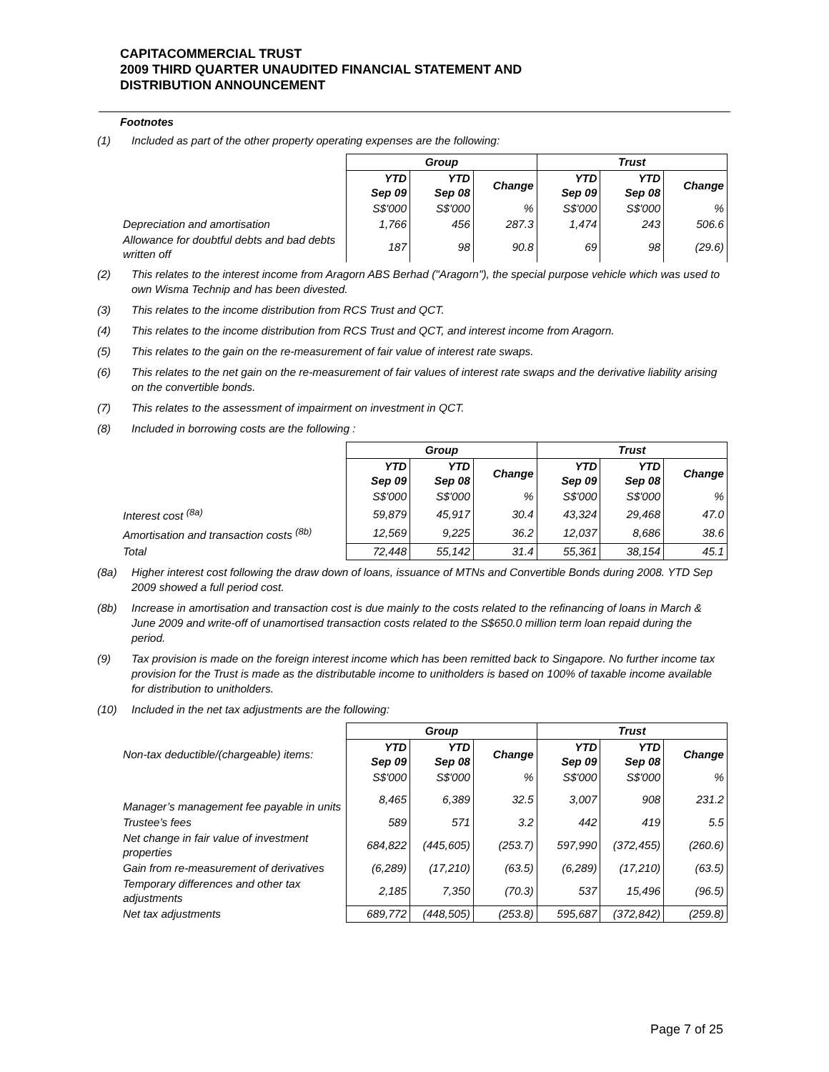CAPITACOMMERCIAL TRUST
2009 THIRD QUARTER UNAUDITED FINANCIAL STATEMENT AND
DISTRIBUTION ANNOUNCEMENT
Footnotes
(1) Included as part of the other property operating expenses are the following:
| | Group | | | Trust | | |
| | YTD Sep 09 | YTD Sep 08 | Change | YTD Sep 09 | YTD Sep 08 | Change |
| | S$'000 | S$'000 | % | S$'000 | S$'000 | % |
| Depreciation and amortisation | 1,766 | 456 | 287.3 | 1,474 | 243 | 506.6 |
| Allowance for doubtful debts and bad debts written off | 187 | 98 | 90.8 | 69 | 98 | (29.6) |
(2) This relates to the interest income from Aragorn ABS Berhad ("Aragorn"), the special purpose vehicle which was used to own Wisma Technip and has been divested.
(3) This relates to the income distribution from RCS Trust and QCT.
(4) This relates to the income distribution from RCS Trust and QCT, and interest income from Aragorn.
(5) This relates to the gain on the re-measurement of fair value of interest rate swaps.
(6) This relates to the net gain on the re-measurement of fair values of interest rate swaps and the derivative liability arising on the convertible bonds.
(7) This relates to the assessment of impairment on investment in QCT.
(8) Included in borrowing costs are the following :
| | Group | | | Trust | | |
| | YTD Sep 09 | YTD Sep 08 | Change | YTD Sep 09 | YTD Sep 08 | Change |
| | S$'000 | S$'000 | % | S$'000 | S$'000 | % |
| Interest cost <sup>(8a)</sup> | 59,879 | 45,917 | 30.4 | 43,324 | 29,468 | 47.0 |
| Amortisation and transaction costs <sup>(8b)</sup> | 12,569 | 9,225 | 36.2 | 12,037 | 8,686 | 38.6 |
| Total | 72,448 | 55,142 | 31.4 | 55,361 | 38,154 | 45.1 |
(8a) Higher interest cost following the draw down of loans, issuance of MTNs and Convertible Bonds during 2008. YTD Sep 2009 showed a full period cost.
(8b) Increase in amortisation and transaction cost is due mainly to the costs related to the refinancing of loans in March & June 2009 and write-off of unamortised transaction costs related to the S$650.0 million term loan repaid during the period.
(9) Tax provision is made on the foreign interest income which has been remitted back to Singapore. No further income tax provision for the Trust is made as the distributable income to unitholders is based on 100% of taxable income available for distribution to unitholders.
(10) Included in the net tax adjustments are the following:
| | Group | | | Trust | | |
| Non-tax deductible/(chargeable) items: | YTD Sep 09 | YTD Sep 08 | Change | YTD Sep 09 | YTD Sep 08 | Change |
| | S$'000 | S$'000 | % | S$'000 | S$'000 | % |
| Manager’s management fee payable in units | 8,465 | 6,389 | 32.5 | 3,007 | 908 | 231.2 |
| Trustee’s fees | 589 | 571 | 3.2 | 442 | 419 | 5.5 |
| Net change in fair value of investment properties | 684,822 | (445,605) | (253.7) | 597,990 | (372,455) | (260.6) |
| Gain from re-measurement of derivatives | (6,289) | (17,210) | (63.5) | (6,289) | (17,210) | (63.5) |
| Temporary differences and other tax adjustments | 2,185 | 7,350 | (70.3) | 537 | 15,496 | (96.5) |
| Net tax adjustments | 689,772 | (448,505) | (253.8) | 595,687 | (372,842) | (259.8) |
Page 7 of 25